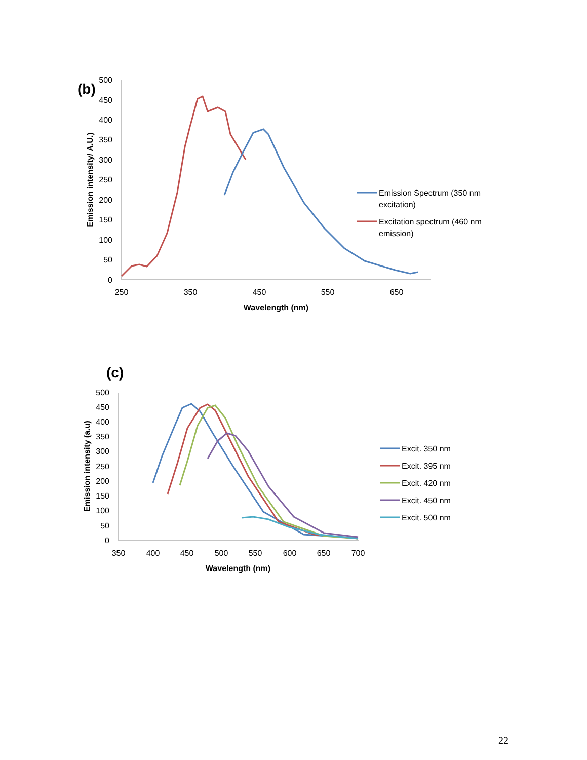(b)
500
450
400
350
300
250
200
150
100
50
0
250
350
450
550
650
Wavelength (nm)
Emission intensity/ A.U.)
Emission Spectrum (350 nm
excitation)
Excitation spectrum (460 nm
emission)
(c)
500
450
400
350
300
250
200
150
100
50
0
350
400
450
500
550
600
650
700
Wavelength (nm)
Emission intensity (a.u)
Excit. 350 nm
Excit. 395 nm
Excit. 420 nm
Excit. 450 nm
Excit. 500 nm
22